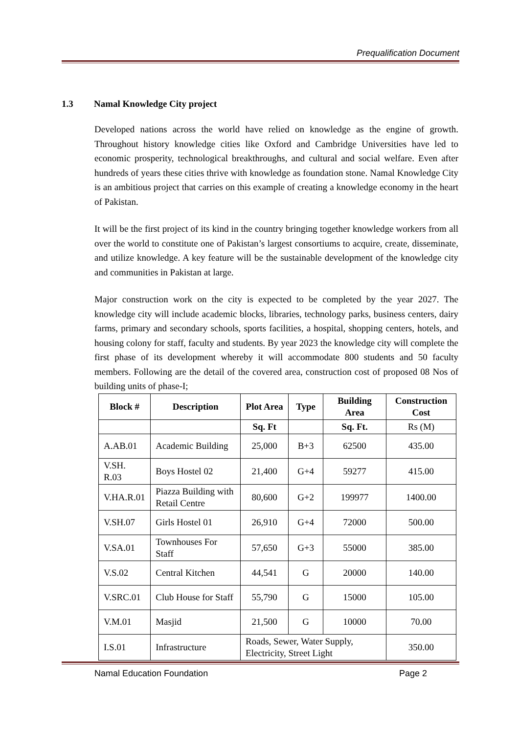Prequalification Document
1.3 Namal Knowledge City project
Developed nations across the world have relied on knowledge as the engine of growth. Throughout history knowledge cities like Oxford and Cambridge Universities have led to economic prosperity, technological breakthroughs, and cultural and social welfare. Even after hundreds of years these cities thrive with knowledge as foundation stone. Namal Knowledge City is an ambitious project that carries on this example of creating a knowledge economy in the heart of Pakistan.
It will be the first project of its kind in the country bringing together knowledge workers from all over the world to constitute one of Pakistan’s largest consortiums to acquire, create, disseminate, and utilize knowledge. A key feature will be the sustainable development of the knowledge city and communities in Pakistan at large.
Major construction work on the city is expected to be completed by the year 2027. The knowledge city will include academic blocks, libraries, technology parks, business centers, dairy farms, primary and secondary schools, sports facilities, a hospital, shopping centers, hotels, and housing colony for staff, faculty and students. By year 2023 the knowledge city will complete the first phase of its development whereby it will accommodate 800 students and 50 faculty members. Following are the detail of the covered area, construction cost of proposed 08 Nos of building units of phase-I;
| Block # | Description | Plot Area | Type | Building Area | Construction Cost |
| --- | --- | --- | --- | --- | --- |
| | | Sq. Ft | | Sq. Ft. | Rs (M) |
| A.AB.01 | Academic Building | 25,000 | B+3 | 62500 | 435.00 |
| V.SH. R.03 | Boys Hostel 02 | 21,400 | G+4 | 59277 | 415.00 |
| V.HA.R.01 | Piazza Building with Retail Centre | 80,600 | G+2 | 199977 | 1400.00 |
| V.SH.07 | Girls Hostel 01 | 26,910 | G+4 | 72000 | 500.00 |
| V.SA.01 | Townhouses For Staff | 57,650 | G+3 | 55000 | 385.00 |
| V.S.02 | Central Kitchen | 44,541 | G | 20000 | 140.00 |
| V.SRC.01 | Club House for Staff | 55,790 | G | 15000 | 105.00 |
| V.M.01 | Masjid | 21,500 | G | 10000 | 70.00 |
| I.S.01 | Infrastructure | Roads, Sewer, Water Supply, Electricity, Street Light | | | 350.00 |
Namal Education Foundation Page 2